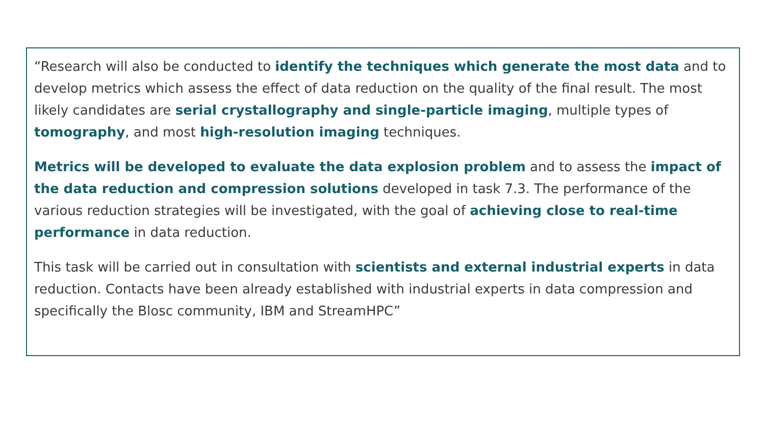“Research will also be conducted to identify the techniques which generate the most data and to develop metrics which assess the effect of data reduction on the quality of the final result. The most likely candidates are serial crystallography and single-particle imaging, multiple types of tomography, and most high-resolution imaging techniques.
Metrics will be developed to evaluate the data explosion problem and to assess the impact of the data reduction and compression solutions developed in task 7.3. The performance of the various reduction strategies will be investigated, with the goal of achieving close to real-time performance in data reduction.
This task will be carried out in consultation with scientists and external industrial experts in data reduction. Contacts have been already established with industrial experts in data compression and specifically the Blosc community, IBM and StreamHPC”